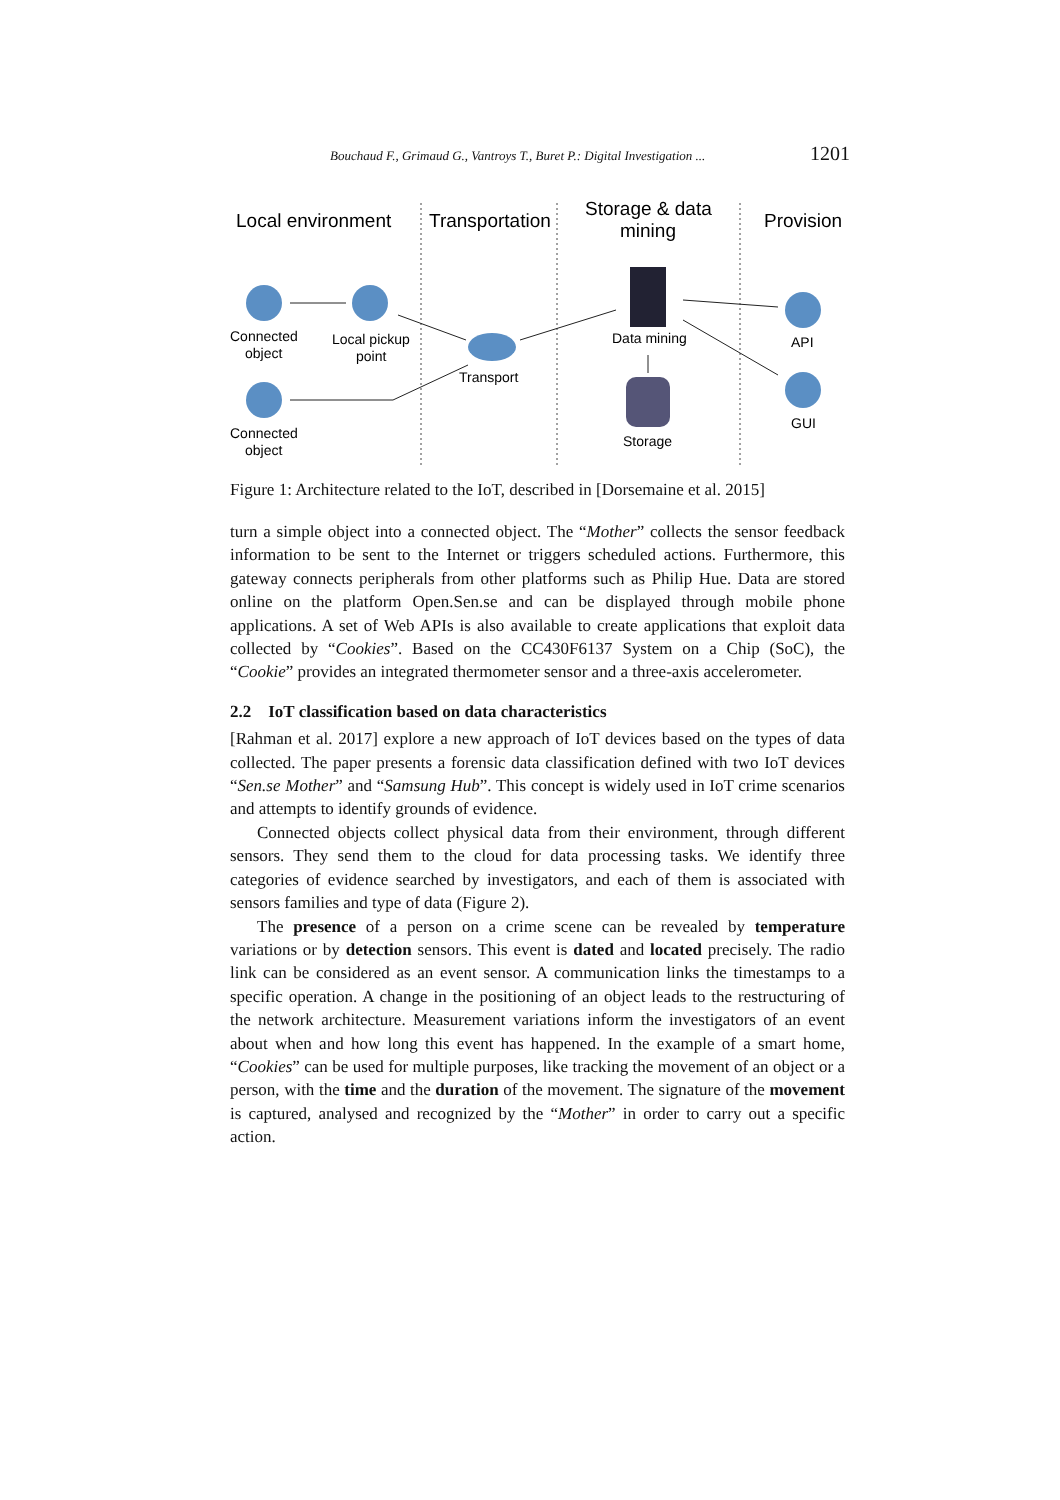Bouchaud F., Grimaud G., Vantroys T., Buret P.: Digital Investigation ... 1201
Local environment
Transportation
Storage & data
mining
Provision
Connected
object
Local pickup
point
Connected
object
Transport
Data mining
Storage
API
GUI
Figure 1: Architecture related to the IoT, described in [Dorsemaine et al. 2015]
turn a simple object into a connected object. The “Mother” collects the sensor feedback information to be sent to the Internet or triggers scheduled actions. Furthermore, this gateway connects peripherals from other platforms such as Philip Hue. Data are stored online on the platform Open.Sen.se and can be displayed through mobile phone applications. A set of Web APIs is also available to create applications that exploit data collected by “Cookies”. Based on the CC430F6137 System on a Chip (SoC), the “Cookie” provides an integrated thermometer sensor and a three-axis accelerometer.
2.2 IoT classification based on data characteristics
[Rahman et al. 2017] explore a new approach of IoT devices based on the types of data collected. The paper presents a forensic data classification defined with two IoT devices “Sen.se Mother” and “Samsung Hub”. This concept is widely used in IoT crime scenarios and attempts to identify grounds of evidence.
Connected objects collect physical data from their environment, through different sensors. They send them to the cloud for data processing tasks. We identify three categories of evidence searched by investigators, and each of them is associated with sensors families and type of data (Figure 2).
The presence of a person on a crime scene can be revealed by temperature variations or by detection sensors. This event is dated and located precisely. The radio link can be considered as an event sensor. A communication links the timestamps to a specific operation. A change in the positioning of an object leads to the restructuring of the network architecture. Measurement variations inform the investigators of an event about when and how long this event has happened. In the example of a smart home, “Cookies” can be used for multiple purposes, like tracking the movement of an object or a person, with the time and the duration of the movement. The signature of the movement is captured, analysed and recognized by the “Mother” in order to carry out a specific action.